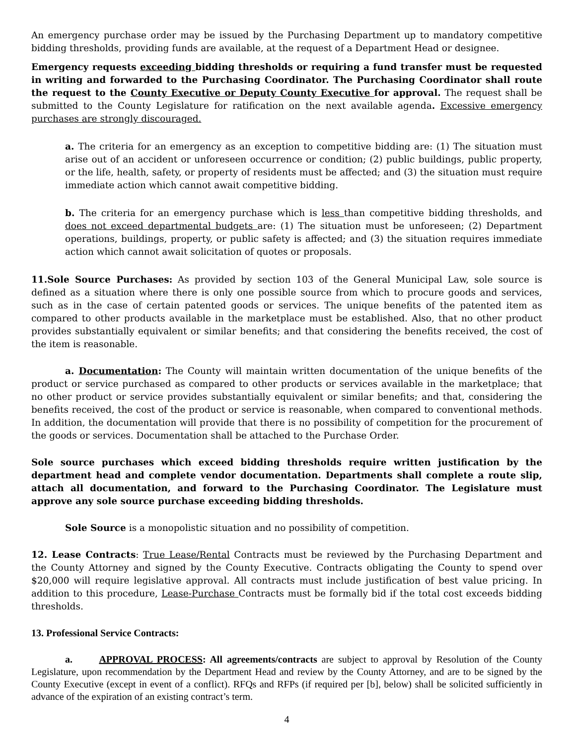An emergency purchase order may be issued by the Purchasing Department up to mandatory competitive bidding thresholds, providing funds are available, at the request of a Department Head or designee.
Emergency requests exceeding bidding thresholds or requiring a fund transfer must be requested in writing and forwarded to the Purchasing Coordinator. The Purchasing Coordinator shall route the request to the County Executive or Deputy County Executive for approval. The request shall be submitted to the County Legislature for ratification on the next available agenda. Excessive emergency purchases are strongly discouraged.
a. The criteria for an emergency as an exception to competitive bidding are: (1) The situation must arise out of an accident or unforeseen occurrence or condition; (2) public buildings, public property, or the life, health, safety, or property of residents must be affected; and (3) the situation must require immediate action which cannot await competitive bidding.
b. The criteria for an emergency purchase which is less than competitive bidding thresholds, and does not exceed departmental budgets are: (1) The situation must be unforeseen; (2) Department operations, buildings, property, or public safety is affected; and (3) the situation requires immediate action which cannot await solicitation of quotes or proposals.
11.Sole Source Purchases: As provided by section 103 of the General Municipal Law, sole source is defined as a situation where there is only one possible source from which to procure goods and services, such as in the case of certain patented goods or services. The unique benefits of the patented item as compared to other products available in the marketplace must be established. Also, that no other product provides substantially equivalent or similar benefits; and that considering the benefits received, the cost of the item is reasonable.
a. Documentation: The County will maintain written documentation of the unique benefits of the product or service purchased as compared to other products or services available in the marketplace; that no other product or service provides substantially equivalent or similar benefits; and that, considering the benefits received, the cost of the product or service is reasonable, when compared to conventional methods. In addition, the documentation will provide that there is no possibility of competition for the procurement of the goods or services. Documentation shall be attached to the Purchase Order.
Sole source purchases which exceed bidding thresholds require written justification by the department head and complete vendor documentation. Departments shall complete a route slip, attach all documentation, and forward to the Purchasing Coordinator. The Legislature must approve any sole source purchase exceeding bidding thresholds.
Sole Source is a monopolistic situation and no possibility of competition.
12. Lease Contracts: True Lease/Rental Contracts must be reviewed by the Purchasing Department and the County Attorney and signed by the County Executive. Contracts obligating the County to spend over $20,000 will require legislative approval. All contracts must include justification of best value pricing. In addition to this procedure, Lease-Purchase Contracts must be formally bid if the total cost exceeds bidding thresholds.
13. Professional Service Contracts:
a. APPROVAL PROCESS: All agreements/contracts are subject to approval by Resolution of the County Legislature, upon recommendation by the Department Head and review by the County Attorney, and are to be signed by the County Executive (except in event of a conflict). RFQs and RFPs (if required per [b], below) shall be solicited sufficiently in advance of the expiration of an existing contract’s term.
4